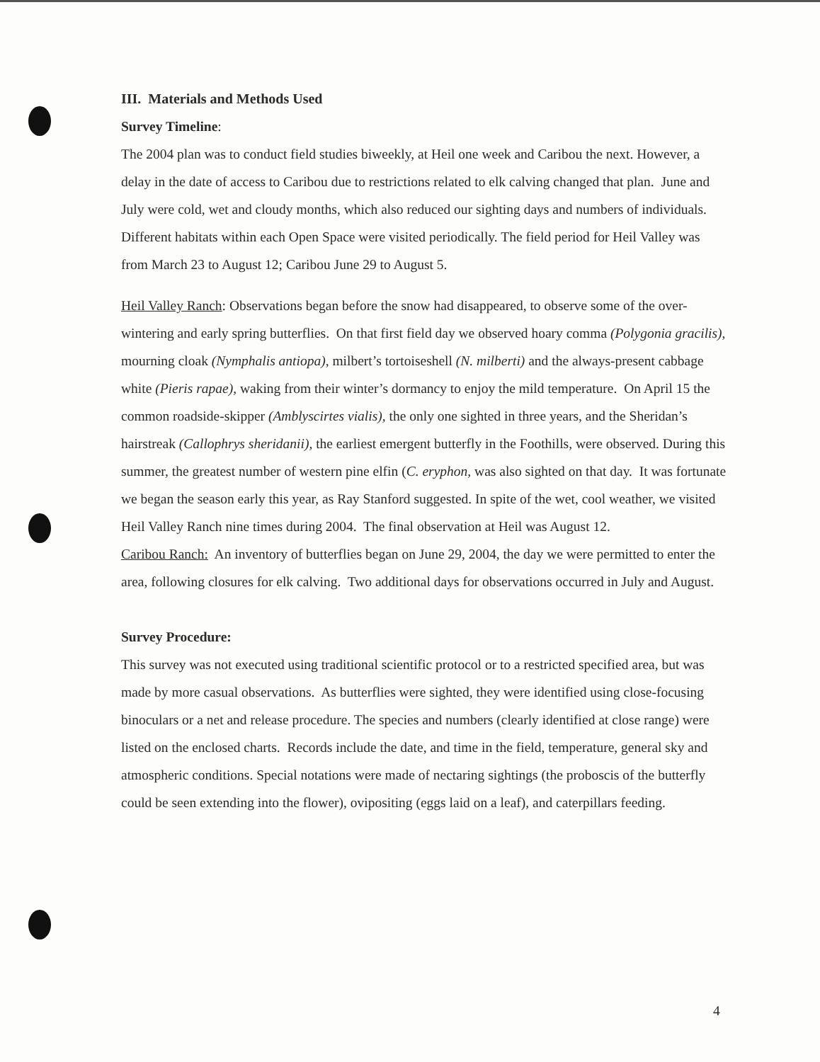III. Materials and Methods Used
Survey Timeline:
The 2004 plan was to conduct field studies biweekly, at Heil one week and Caribou the next. However, a delay in the date of access to Caribou due to restrictions related to elk calving changed that plan. June and July were cold, wet and cloudy months, which also reduced our sighting days and numbers of individuals. Different habitats within each Open Space were visited periodically. The field period for Heil Valley was from March 23 to August 12; Caribou June 29 to August 5.
Heil Valley Ranch: Observations began before the snow had disappeared, to observe some of the over-wintering and early spring butterflies. On that first field day we observed hoary comma (Polygonia gracilis), mourning cloak (Nymphalis antiopa), milbert’s tortoiseshell (N. milberti) and the always-present cabbage white (Pieris rapae), waking from their winter’s dormancy to enjoy the mild temperature. On April 15 the common roadside-skipper (Amblyscirtes vialis), the only one sighted in three years, and the Sheridan’s hairstreak (Callophrys sheridanii), the earliest emergent butterfly in the Foothills, were observed. During this summer, the greatest number of western pine elfin (C. eryphon, was also sighted on that day. It was fortunate we began the season early this year, as Ray Stanford suggested. In spite of the wet, cool weather, we visited Heil Valley Ranch nine times during 2004. The final observation at Heil was August 12.
Caribou Ranch: An inventory of butterflies began on June 29, 2004, the day we were permitted to enter the area, following closures for elk calving. Two additional days for observations occurred in July and August.
Survey Procedure:
This survey was not executed using traditional scientific protocol or to a restricted specified area, but was made by more casual observations. As butterflies were sighted, they were identified using close-focusing binoculars or a net and release procedure. The species and numbers (clearly identified at close range) were listed on the enclosed charts. Records include the date, and time in the field, temperature, general sky and atmospheric conditions. Special notations were made of nectaring sightings (the proboscis of the butterfly could be seen extending into the flower), ovipositing (eggs laid on a leaf), and caterpillars feeding.
4